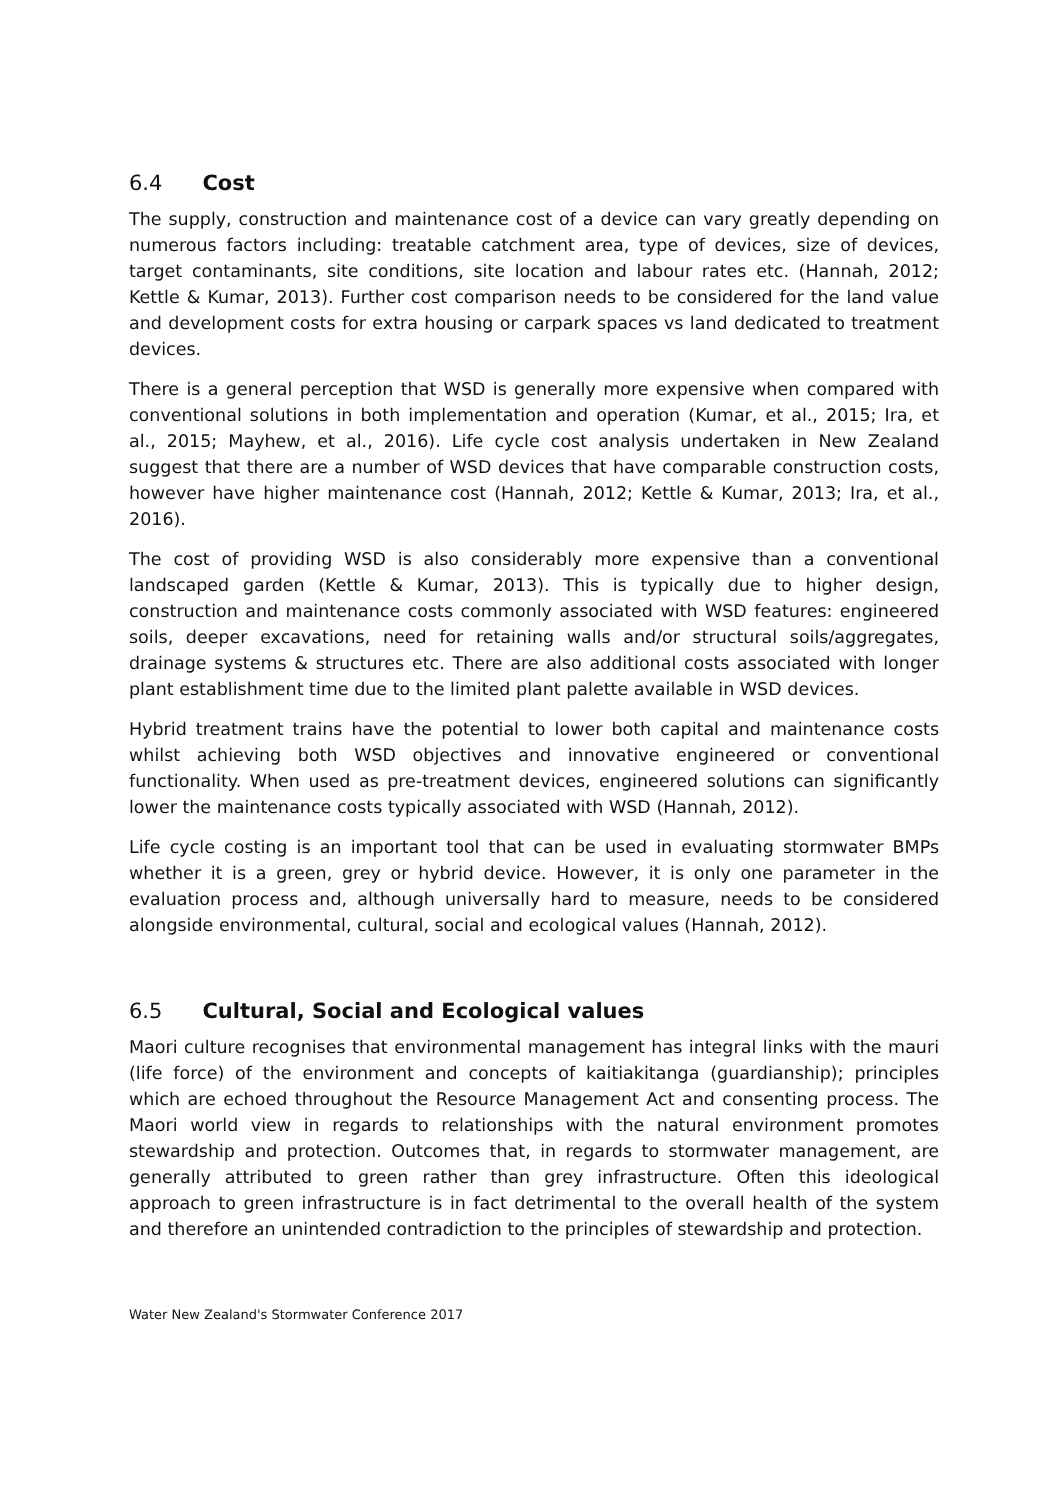6.4 Cost
The supply, construction and maintenance cost of a device can vary greatly depending on numerous factors including: treatable catchment area, type of devices, size of devices, target contaminants, site conditions, site location and labour rates etc. (Hannah, 2012; Kettle & Kumar, 2013). Further cost comparison needs to be considered for the land value and development costs for extra housing or carpark spaces vs land dedicated to treatment devices.
There is a general perception that WSD is generally more expensive when compared with conventional solutions in both implementation and operation (Kumar, et al., 2015; Ira, et al., 2015; Mayhew, et al., 2016). Life cycle cost analysis undertaken in New Zealand suggest that there are a number of WSD devices that have comparable construction costs, however have higher maintenance cost (Hannah, 2012; Kettle & Kumar, 2013; Ira, et al., 2016).
The cost of providing WSD is also considerably more expensive than a conventional landscaped garden (Kettle & Kumar, 2013). This is typically due to higher design, construction and maintenance costs commonly associated with WSD features: engineered soils, deeper excavations, need for retaining walls and/or structural soils/aggregates, drainage systems & structures etc. There are also additional costs associated with longer plant establishment time due to the limited plant palette available in WSD devices.
Hybrid treatment trains have the potential to lower both capital and maintenance costs whilst achieving both WSD objectives and innovative engineered or conventional functionality. When used as pre-treatment devices, engineered solutions can significantly lower the maintenance costs typically associated with WSD (Hannah, 2012).
Life cycle costing is an important tool that can be used in evaluating stormwater BMPs whether it is a green, grey or hybrid device. However, it is only one parameter in the evaluation process and, although universally hard to measure, needs to be considered alongside environmental, cultural, social and ecological values (Hannah, 2012).
6.5 Cultural, Social and Ecological values
Maori culture recognises that environmental management has integral links with the mauri (life force) of the environment and concepts of kaitiakitanga (guardianship); principles which are echoed throughout the Resource Management Act and consenting process. The Maori world view in regards to relationships with the natural environment promotes stewardship and protection. Outcomes that, in regards to stormwater management, are generally attributed to green rather than grey infrastructure. Often this ideological approach to green infrastructure is in fact detrimental to the overall health of the system and therefore an unintended contradiction to the principles of stewardship and protection.
Water New Zealand's Stormwater Conference 2017